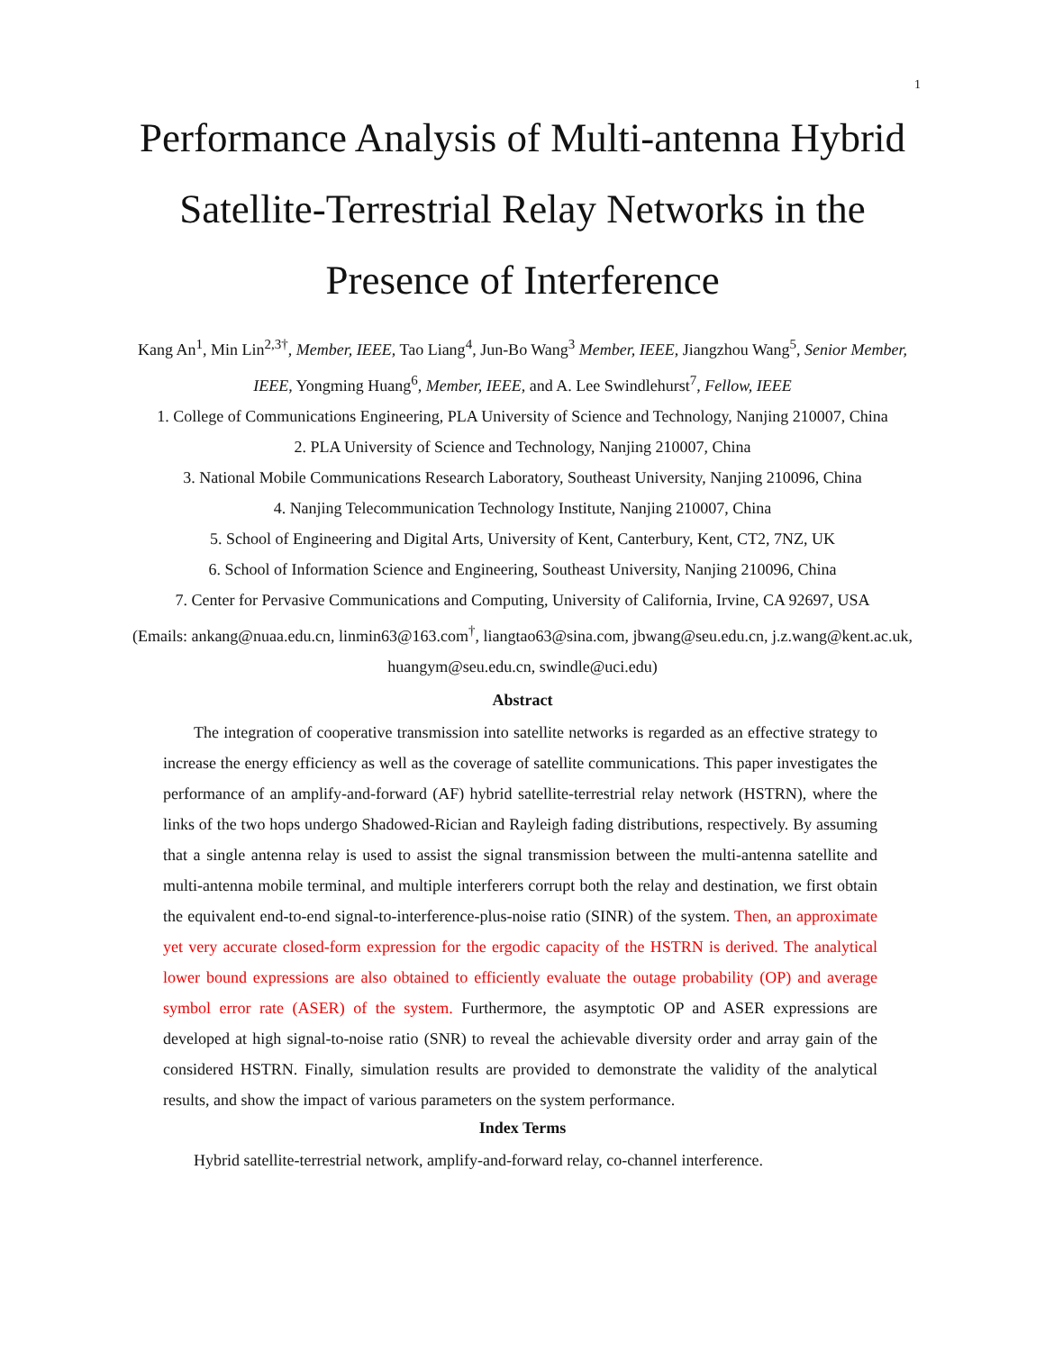1
Performance Analysis of Multi-antenna Hybrid Satellite-Terrestrial Relay Networks in the Presence of Interference
Kang An<sup>1</sup>, Min Lin<sup>2,3†</sup>, Member, IEEE, Tao Liang<sup>4</sup>, Jun-Bo Wang<sup>3</sup> Member, IEEE, Jiangzhou Wang<sup>5</sup>, Senior Member, IEEE, Yongming Huang<sup>6</sup>, Member, IEEE, and A. Lee Swindlehurst<sup>7</sup>, Fellow, IEEE
1. College of Communications Engineering, PLA University of Science and Technology, Nanjing 210007, China
2. PLA University of Science and Technology, Nanjing 210007, China
3. National Mobile Communications Research Laboratory, Southeast University, Nanjing 210096, China
4. Nanjing Telecommunication Technology Institute, Nanjing 210007, China
5. School of Engineering and Digital Arts, University of Kent, Canterbury, Kent, CT2, 7NZ, UK
6. School of Information Science and Engineering, Southeast University, Nanjing 210096, China
7. Center for Pervasive Communications and Computing, University of California, Irvine, CA 92697, USA
(Emails: ankang@nuaa.edu.cn, linmin63@163.com<sup>†</sup>, liangtao63@sina.com, jbwang@seu.edu.cn, j.z.wang@kent.ac.uk, huangym@seu.edu.cn, swindle@uci.edu)
Abstract
The integration of cooperative transmission into satellite networks is regarded as an effective strategy to increase the energy efficiency as well as the coverage of satellite communications. This paper investigates the performance of an amplify-and-forward (AF) hybrid satellite-terrestrial relay network (HSTRN), where the links of the two hops undergo Shadowed-Rician and Rayleigh fading distributions, respectively. By assuming that a single antenna relay is used to assist the signal transmission between the multi-antenna satellite and multi-antenna mobile terminal, and multiple interferers corrupt both the relay and destination, we first obtain the equivalent end-to-end signal-to-interference-plus-noise ratio (SINR) of the system. Then, an approximate yet very accurate closed-form expression for the ergodic capacity of the HSTRN is derived. The analytical lower bound expressions are also obtained to efficiently evaluate the outage probability (OP) and average symbol error rate (ASER) of the system. Furthermore, the asymptotic OP and ASER expressions are developed at high signal-to-noise ratio (SNR) to reveal the achievable diversity order and array gain of the considered HSTRN. Finally, simulation results are provided to demonstrate the validity of the analytical results, and show the impact of various parameters on the system performance.
Index Terms
Hybrid satellite-terrestrial network, amplify-and-forward relay, co-channel interference.